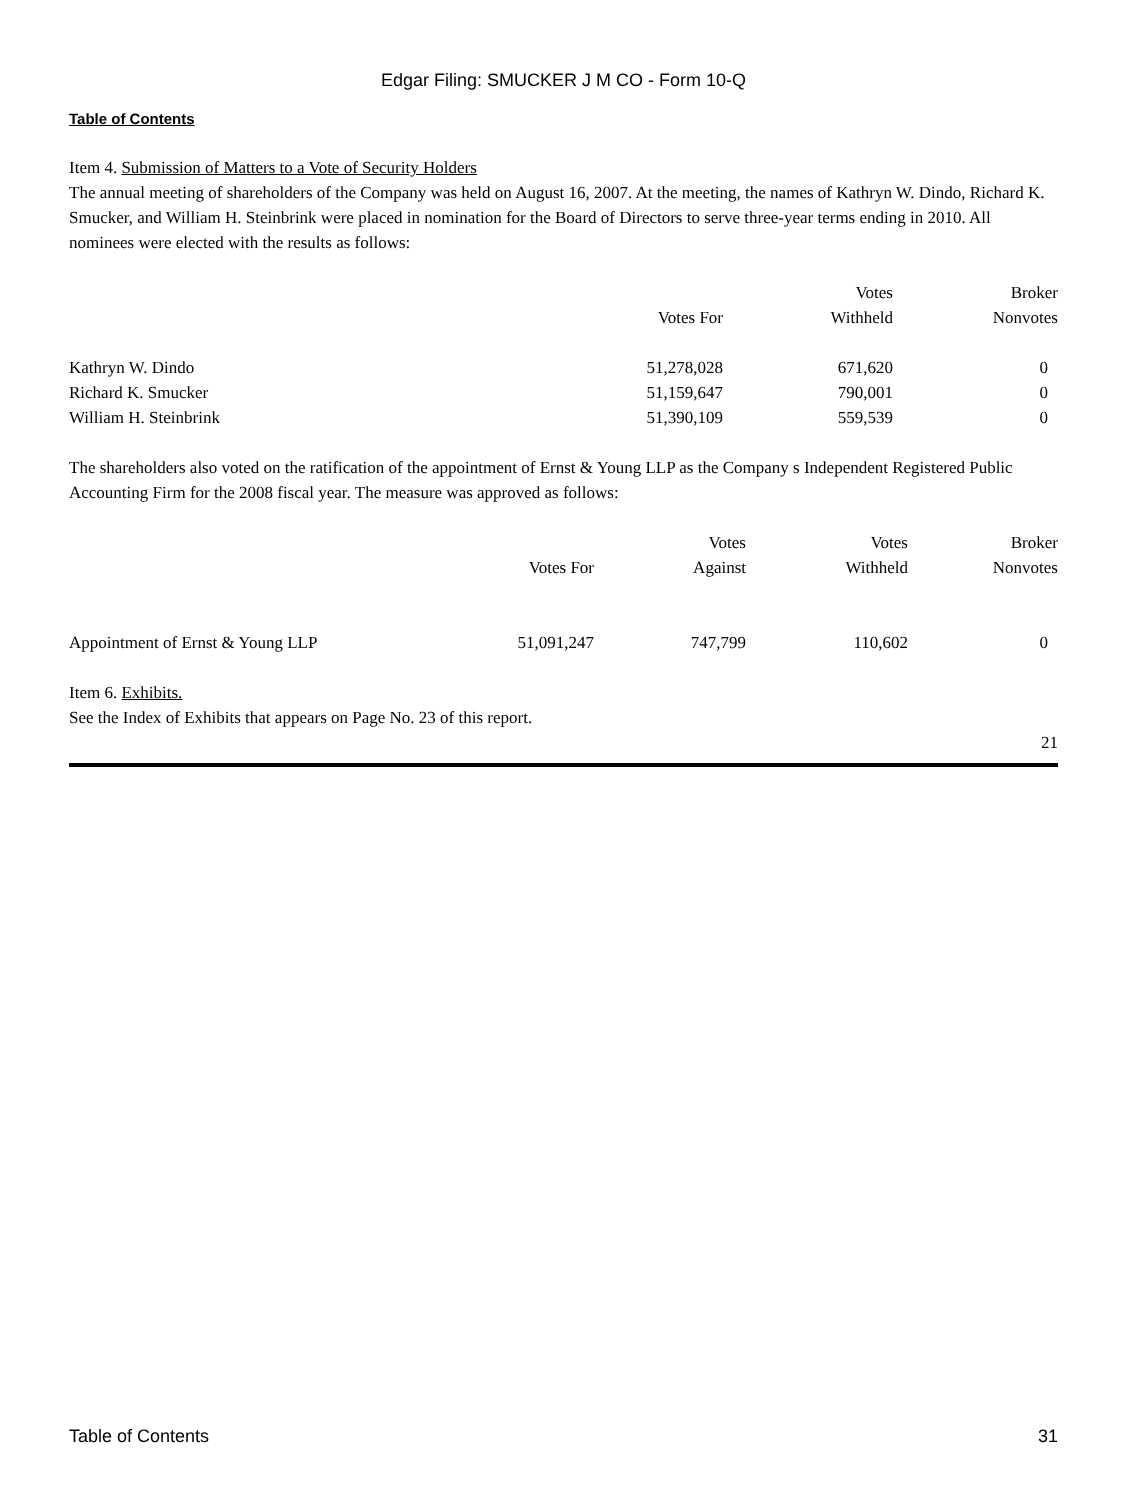Edgar Filing: SMUCKER J M CO - Form 10-Q
Table of Contents
Item 4. Submission of Matters to a Vote of Security Holders
The annual meeting of shareholders of the Company was held on August 16, 2007. At the meeting, the names of Kathryn W. Dindo, Richard K. Smucker, and William H. Steinbrink were placed in nomination for the Board of Directors to serve three-year terms ending in 2010. All nominees were elected with the results as follows:
| | Votes For | Votes Withheld | Broker Nonvotes |
| --- | --- | --- | --- |
| Kathryn W. Dindo | 51,278,028 | 671,620 | 0 |
| Richard K. Smucker | 51,159,647 | 790,001 | 0 |
| William H. Steinbrink | 51,390,109 | 559,539 | 0 |
The shareholders also voted on the ratification of the appointment of Ernst & Young LLP as the Company s Independent Registered Public Accounting Firm for the 2008 fiscal year. The measure was approved as follows:
| | Votes For | Votes Against | Votes Withheld | Broker Nonvotes |
| --- | --- | --- | --- | --- |
| Appointment of Ernst & Young LLP | 51,091,247 | 747,799 | 110,602 | 0 |
Item 6. Exhibits.
See the Index of Exhibits that appears on Page No. 23 of this report.
21
Table of Contents 31